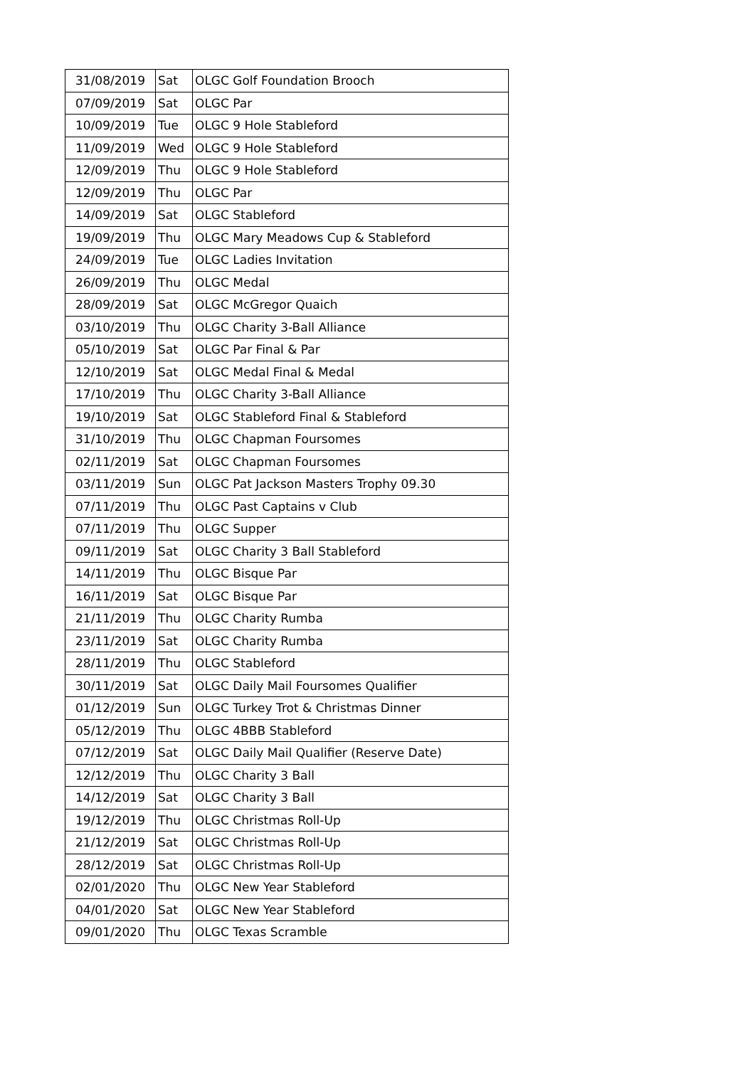| 31/08/2019 | Sat | OLGC Golf Foundation Brooch |
| 07/09/2019 | Sat | OLGC Par |
| 10/09/2019 | Tue | OLGC 9 Hole Stableford |
| 11/09/2019 | Wed | OLGC 9 Hole Stableford |
| 12/09/2019 | Thu | OLGC 9 Hole Stableford |
| 12/09/2019 | Thu | OLGC Par |
| 14/09/2019 | Sat | OLGC Stableford |
| 19/09/2019 | Thu | OLGC Mary Meadows Cup & Stableford |
| 24/09/2019 | Tue | OLGC Ladies Invitation |
| 26/09/2019 | Thu | OLGC Medal |
| 28/09/2019 | Sat | OLGC McGregor Quaich |
| 03/10/2019 | Thu | OLGC Charity 3-Ball Alliance |
| 05/10/2019 | Sat | OLGC Par Final & Par |
| 12/10/2019 | Sat | OLGC Medal Final & Medal |
| 17/10/2019 | Thu | OLGC Charity 3-Ball Alliance |
| 19/10/2019 | Sat | OLGC Stableford Final & Stableford |
| 31/10/2019 | Thu | OLGC Chapman Foursomes |
| 02/11/2019 | Sat | OLGC Chapman Foursomes |
| 03/11/2019 | Sun | OLGC Pat Jackson Masters Trophy 09.30 |
| 07/11/2019 | Thu | OLGC Past Captains v Club |
| 07/11/2019 | Thu | OLGC Supper |
| 09/11/2019 | Sat | OLGC Charity 3 Ball Stableford |
| 14/11/2019 | Thu | OLGC Bisque Par |
| 16/11/2019 | Sat | OLGC Bisque Par |
| 21/11/2019 | Thu | OLGC Charity Rumba |
| 23/11/2019 | Sat | OLGC Charity Rumba |
| 28/11/2019 | Thu | OLGC Stableford |
| 30/11/2019 | Sat | OLGC Daily Mail Foursomes Qualifier |
| 01/12/2019 | Sun | OLGC Turkey Trot & Christmas Dinner |
| 05/12/2019 | Thu | OLGC 4BBB Stableford |
| 07/12/2019 | Sat | OLGC Daily Mail Qualifier (Reserve Date) |
| 12/12/2019 | Thu | OLGC Charity 3 Ball |
| 14/12/2019 | Sat | OLGC Charity 3 Ball |
| 19/12/2019 | Thu | OLGC Christmas Roll-Up |
| 21/12/2019 | Sat | OLGC Christmas Roll-Up |
| 28/12/2019 | Sat | OLGC Christmas Roll-Up |
| 02/01/2020 | Thu | OLGC New Year Stableford |
| 04/01/2020 | Sat | OLGC New Year Stableford |
| 09/01/2020 | Thu | OLGC Texas Scramble |